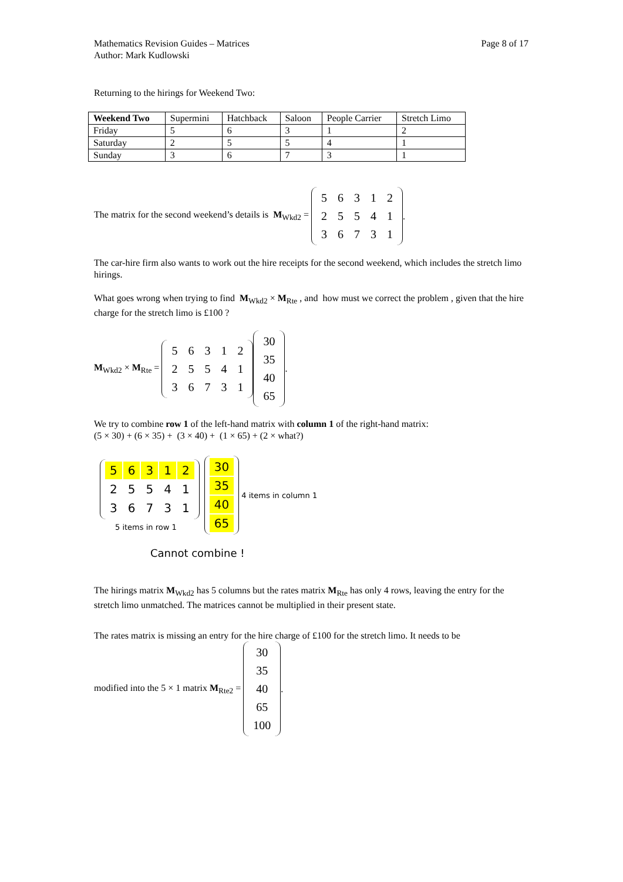Mathematics Revision Guides – Matrices
Author: Mark Kudlowski
Page 8 of 17
Returning to the hirings for Weekend Two:
| Weekend Two | Supermini | Hatchback | Saloon | People Carrier | Stretch Limo |
| --- | --- | --- | --- | --- | --- |
| Friday | 5 | 6 | 3 | 1 | 2 |
| Saturday | 2 | 5 | 5 | 4 | 1 |
| Sunday | 3 | 6 | 7 | 3 | 1 |
The matrix for the second weekend’s details is M<sub>Wkd2</sub> =
| 5 | 6 | 3 | 1 | 2 |
| 2 | 5 | 5 | 4 | 1 |
| 3 | 6 | 7 | 3 | 1 |
.
The car-hire firm also wants to work out the hire receipts for the second weekend, which includes the stretch limo hirings.
What goes wrong when trying to find M<sub>Wkd2</sub> × M<sub>Rte</sub> , and how must we correct the problem , given that the hire charge for the stretch limo is £100 ?
M<sub>Wkd2</sub> × M<sub>Rte</sub> =
| 5 | 6 | 3 | 1 | 2 |
| 2 | 5 | 5 | 4 | 1 |
| 3 | 6 | 7 | 3 | 1 |
| 30 |
| 35 |
| 40 |
| 65 |
.
We try to combine row 1 of the left-hand matrix with column 1 of the right-hand matrix:
(5 × 30) + (6 × 35) + (3 × 40) + (1 × 65) + (2 × what?)
| 5 | 6 | 3 | 1 | 2 |
| 2 | 5 | 5 | 4 | 1 |
| 3 | 6 | 7 | 3 | 1 |
5 items in row 1
| 30 |
| 35 |
| 40 |
| 65 |
4 items in column 1
Cannot combine !
The hirings matrix M<sub>Wkd2</sub> has 5 columns but the rates matrix M<sub>Rte</sub> has only 4 rows, leaving the entry for the stretch limo unmatched. The matrices cannot be multiplied in their present state.
The rates matrix is missing an entry for the hire charge of £100 for the stretch limo. It needs to be
modified into the 5 × 1 matrix M<sub>Rte2</sub> =
| 30 |
| 35 |
| 40 |
| 65 |
| 100 |
.